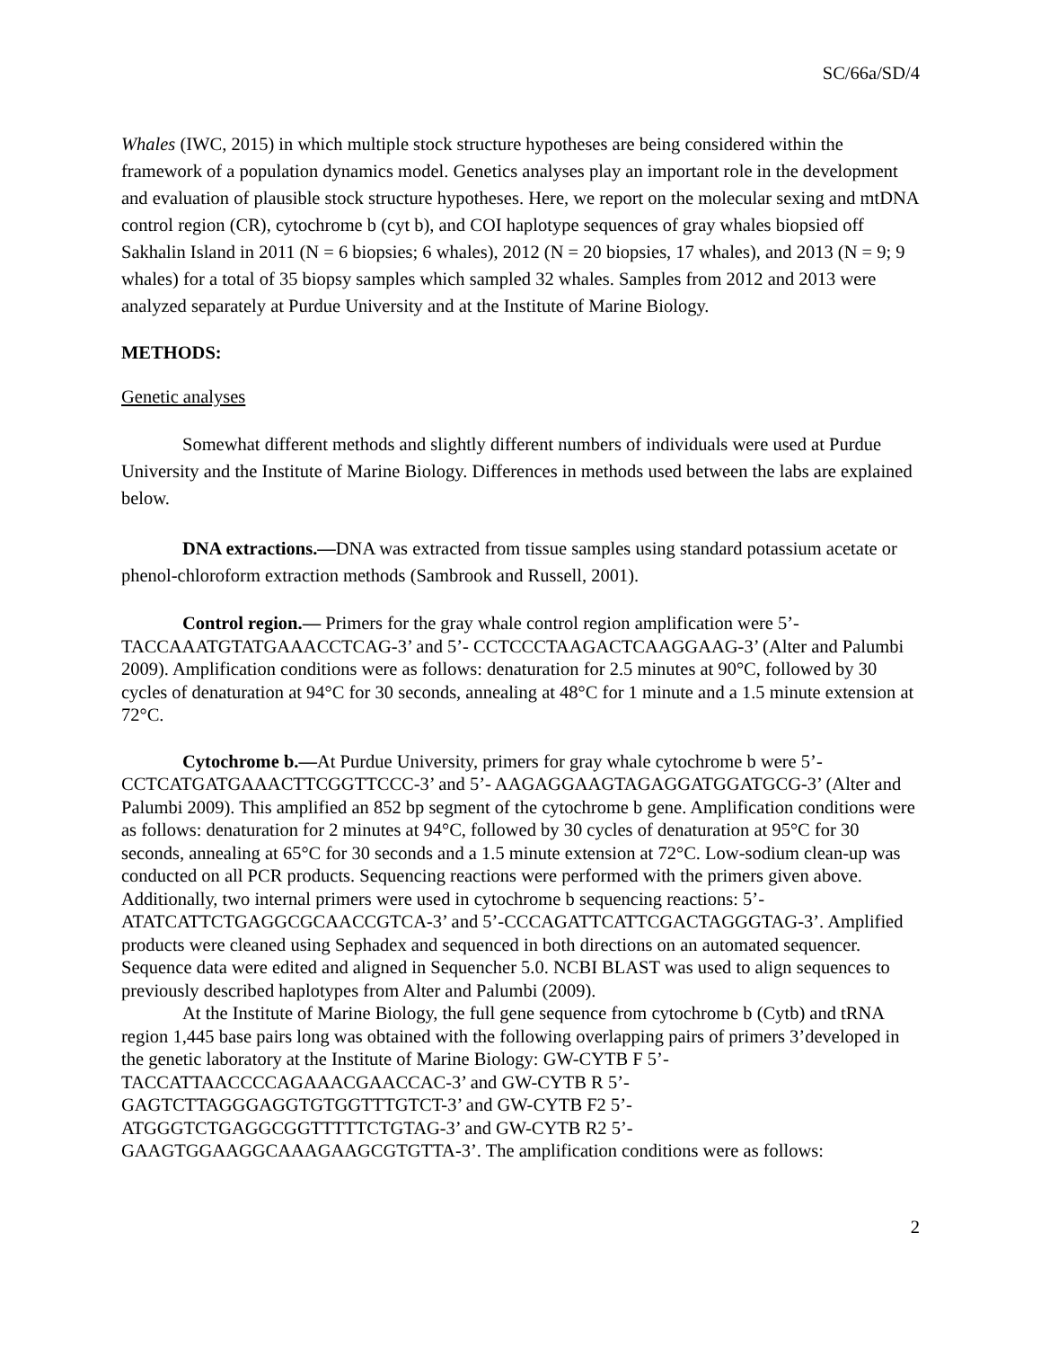SC/66a/SD/4
Whales (IWC, 2015) in which multiple stock structure hypotheses are being considered within the framework of a population dynamics model. Genetics analyses play an important role in the development and evaluation of plausible stock structure hypotheses. Here, we report on the molecular sexing and mtDNA control region (CR), cytochrome b (cyt b), and COI haplotype sequences of gray whales biopsied off Sakhalin Island in 2011 (N = 6 biopsies; 6 whales), 2012 (N = 20 biopsies, 17 whales), and 2013 (N = 9; 9 whales) for a total of 35 biopsy samples which sampled 32 whales. Samples from 2012 and 2013 were analyzed separately at Purdue University and at the Institute of Marine Biology.
METHODS:
Genetic analyses
Somewhat different methods and slightly different numbers of individuals were used at Purdue University and the Institute of Marine Biology. Differences in methods used between the labs are explained below.
DNA extractions.—DNA was extracted from tissue samples using standard potassium acetate or phenol-chloroform extraction methods (Sambrook and Russell, 2001).
Control region.— Primers for the gray whale control region amplification were 5’-TACCAAATGTATGAAACCTCAG-3’ and 5’- CCTCCCTAAGACTCAAGGAAG-3’ (Alter and Palumbi 2009). Amplification conditions were as follows: denaturation for 2.5 minutes at 90°C, followed by 30 cycles of denaturation at 94°C for 30 seconds, annealing at 48°C for 1 minute and a 1.5 minute extension at 72°C.
Cytochrome b.—At Purdue University, primers for gray whale cytochrome b were 5’-CCTCATGATGAAACTTCGGTTCCC-3’ and 5’- AAGAGGAAGTAGAGGATGGATGCG-3’ (Alter and Palumbi 2009). This amplified an 852 bp segment of the cytochrome b gene. Amplification conditions were as follows: denaturation for 2 minutes at 94°C, followed by 30 cycles of denaturation at 95°C for 30 seconds, annealing at 65°C for 30 seconds and a 1.5 minute extension at 72°C. Low-sodium clean-up was conducted on all PCR products. Sequencing reactions were performed with the primers given above. Additionally, two internal primers were used in cytochrome b sequencing reactions: 5’- ATATCATTCTGAGGCGCAACCGTCA-3’ and 5’-CCCAGATTCATTCGACTAGGGTAG-3’. Amplified products were cleaned using Sephadex and sequenced in both directions on an automated sequencer. Sequence data were edited and aligned in Sequencher 5.0. NCBI BLAST was used to align sequences to previously described haplotypes from Alter and Palumbi (2009).
At the Institute of Marine Biology, the full gene sequence from cytochrome b (Cytb) and tRNA region 1,445 base pairs long was obtained with the following overlapping pairs of primers 3’developed in the genetic laboratory at the Institute of Marine Biology: GW-CYTB F 5’-TACCATTAACCCCAGAAACGAACCAC-3’ and GW-CYTB R 5’-GAGTCTTAGGGAGGTGTGGTTTGTCT-3’ and GW-CYTB F2 5’-ATGGGTCTGAGGCGGTTTTTCTGTAG-3’ and GW-CYTB R2 5’-GAAGTGGAAGGCAAAGAAGCGTGTTA-3’. The amplification conditions were as follows:
2